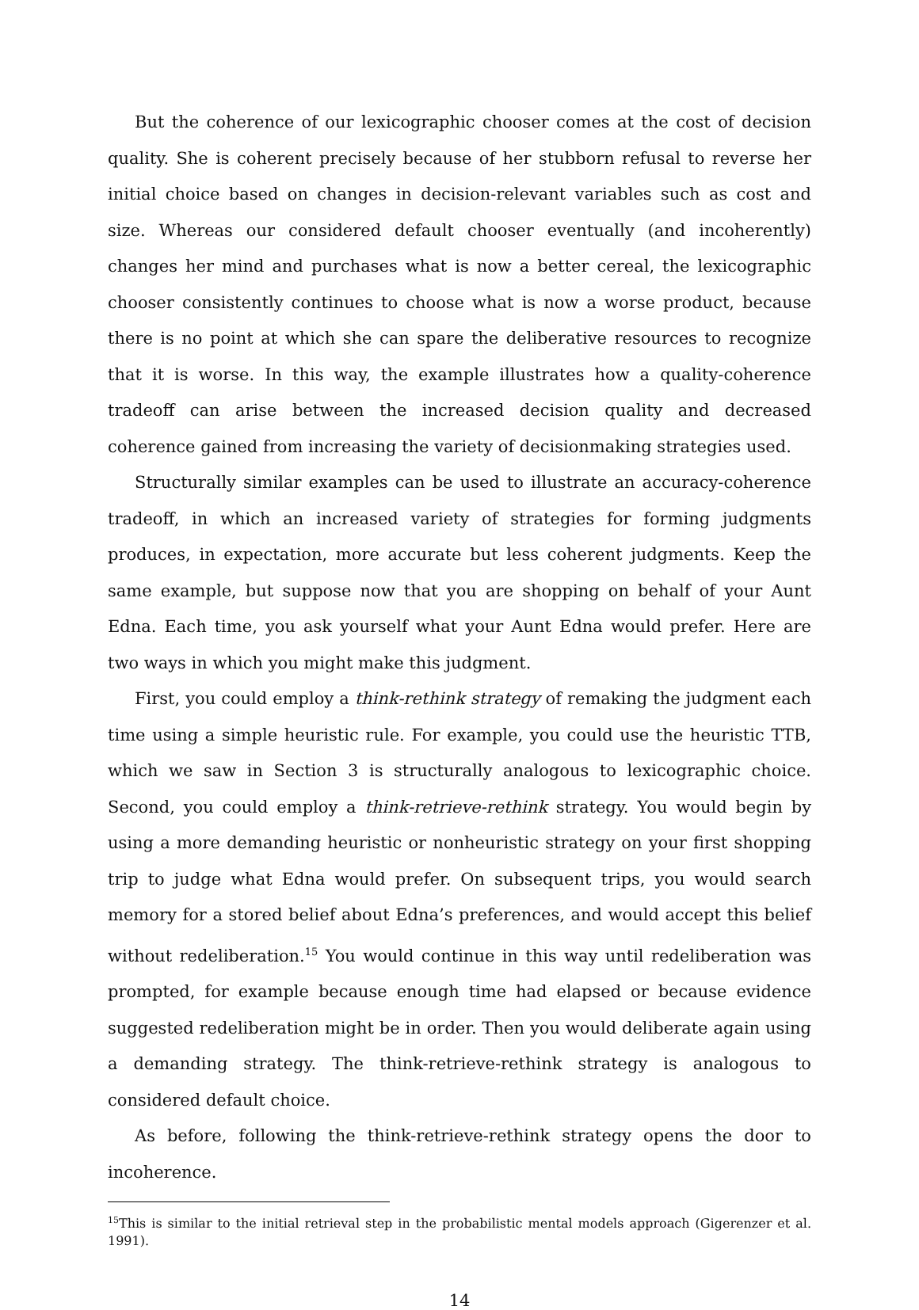But the coherence of our lexicographic chooser comes at the cost of decision quality. She is coherent precisely because of her stubborn refusal to reverse her initial choice based on changes in decision-relevant variables such as cost and size. Whereas our considered default chooser eventually (and incoherently) changes her mind and purchases what is now a better cereal, the lexicographic chooser consistently continues to choose what is now a worse product, because there is no point at which she can spare the deliberative resources to recognize that it is worse. In this way, the example illustrates how a quality-coherence tradeoff can arise between the increased decision quality and decreased coherence gained from increasing the variety of decisionmaking strategies used.
Structurally similar examples can be used to illustrate an accuracy-coherence tradeoff, in which an increased variety of strategies for forming judgments produces, in expectation, more accurate but less coherent judgments. Keep the same example, but suppose now that you are shopping on behalf of your Aunt Edna. Each time, you ask yourself what your Aunt Edna would prefer. Here are two ways in which you might make this judgment.
First, you could employ a think-rethink strategy of remaking the judgment each time using a simple heuristic rule. For example, you could use the heuristic TTB, which we saw in Section 3 is structurally analogous to lexicographic choice. Second, you could employ a think-retrieve-rethink strategy. You would begin by using a more demanding heuristic or nonheuristic strategy on your first shopping trip to judge what Edna would prefer. On subsequent trips, you would search memory for a stored belief about Edna’s preferences, and would accept this belief without redeliberation.<sup>15</sup> You would continue in this way until redeliberation was prompted, for example because enough time had elapsed or because evidence suggested redeliberation might be in order. Then you would deliberate again using a demanding strategy. The think-retrieve-rethink strategy is analogous to considered default choice.
As before, following the think-retrieve-rethink strategy opens the door to incoherence.
<sup>15</sup> This is similar to the initial retrieval step in the probabilistic mental models approach (Gigerenzer et al. 1991).
14